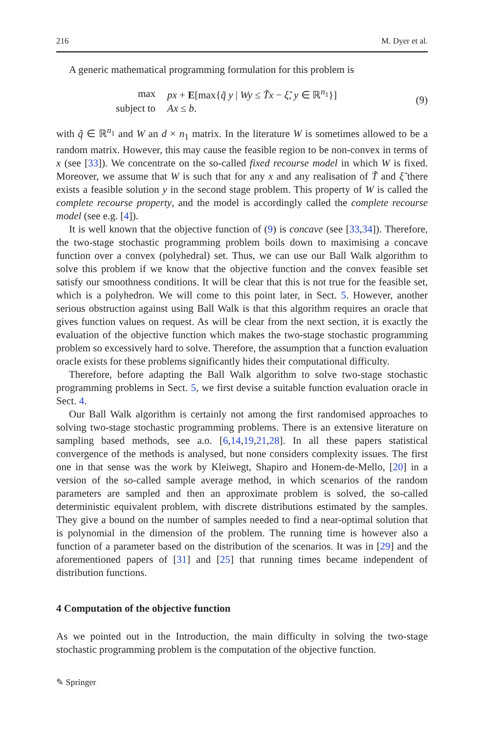216 M. Dyer et al.
A generic mathematical programming formulation for this problem is
| max | px + E [max{ q̃ y / Wy ≤ T̃x − ξ̃ , y ∈ ℝ<sup>n<sub>1</sub></sup>}] |
| subject to | Ax ≤ b . |
(9)
with q̃ ∈ ℝ<sup>n<sub>1</sub></sup> and W an d × n<sub>1</sub> matrix. In the literature W is sometimes allowed to be a random matrix. However, this may cause the feasible region to be non-convex in terms of x (see [33]). We concentrate on the so-called fixed recourse model in which W is fixed. Moreover, we assume that W is such that for any x and any realisation of T̃ and ξ̃ there exists a feasible solution y in the second stage problem. This property of W is called the complete recourse property, and the model is accordingly called the complete recourse model (see e.g. [4]).
It is well known that the objective function of (9) is concave (see [33,34]). Therefore, the two-stage stochastic programming problem boils down to maximising a concave function over a convex (polyhedral) set. Thus, we can use our Ball Walk algorithm to solve this problem if we know that the objective function and the convex feasible set satisfy our smoothness conditions. It will be clear that this is not true for the feasible set, which is a polyhedron. We will come to this point later, in Sect. 5. However, another serious obstruction against using Ball Walk is that this algorithm requires an oracle that gives function values on request. As will be clear from the next section, it is exactly the evaluation of the objective function which makes the two-stage stochastic programming problem so excessively hard to solve. Therefore, the assumption that a function evaluation oracle exists for these problems significantly hides their computational difficulty.
Therefore, before adapting the Ball Walk algorithm to solve two-stage stochastic programming problems in Sect. 5, we first devise a suitable function evaluation oracle in Sect. 4.
Our Ball Walk algorithm is certainly not among the first randomised approaches to solving two-stage stochastic programming problems. There is an extensive literature on sampling based methods, see a.o. [6,14,19,21,28]. In all these papers statistical convergence of the methods is analysed, but none considers complexity issues. The first one in that sense was the work by Kleiwegt, Shapiro and Honem-de-Mello, [20] in a version of the so-called sample average method, in which scenarios of the random parameters are sampled and then an approximate problem is solved, the so-called deterministic equivalent problem, with discrete distributions estimated by the samples. They give a bound on the number of samples needed to find a near-optimal solution that is polynomial in the dimension of the problem. The running time is however also a function of a parameter based on the distribution of the scenarios. It was in [29] and the aforementioned papers of [31] and [25] that running times became independent of distribution functions.
4 Computation of the objective function
As we pointed out in the Introduction, the main difficulty in solving the two-stage stochastic programming problem is the computation of the objective function.
✎ Springer